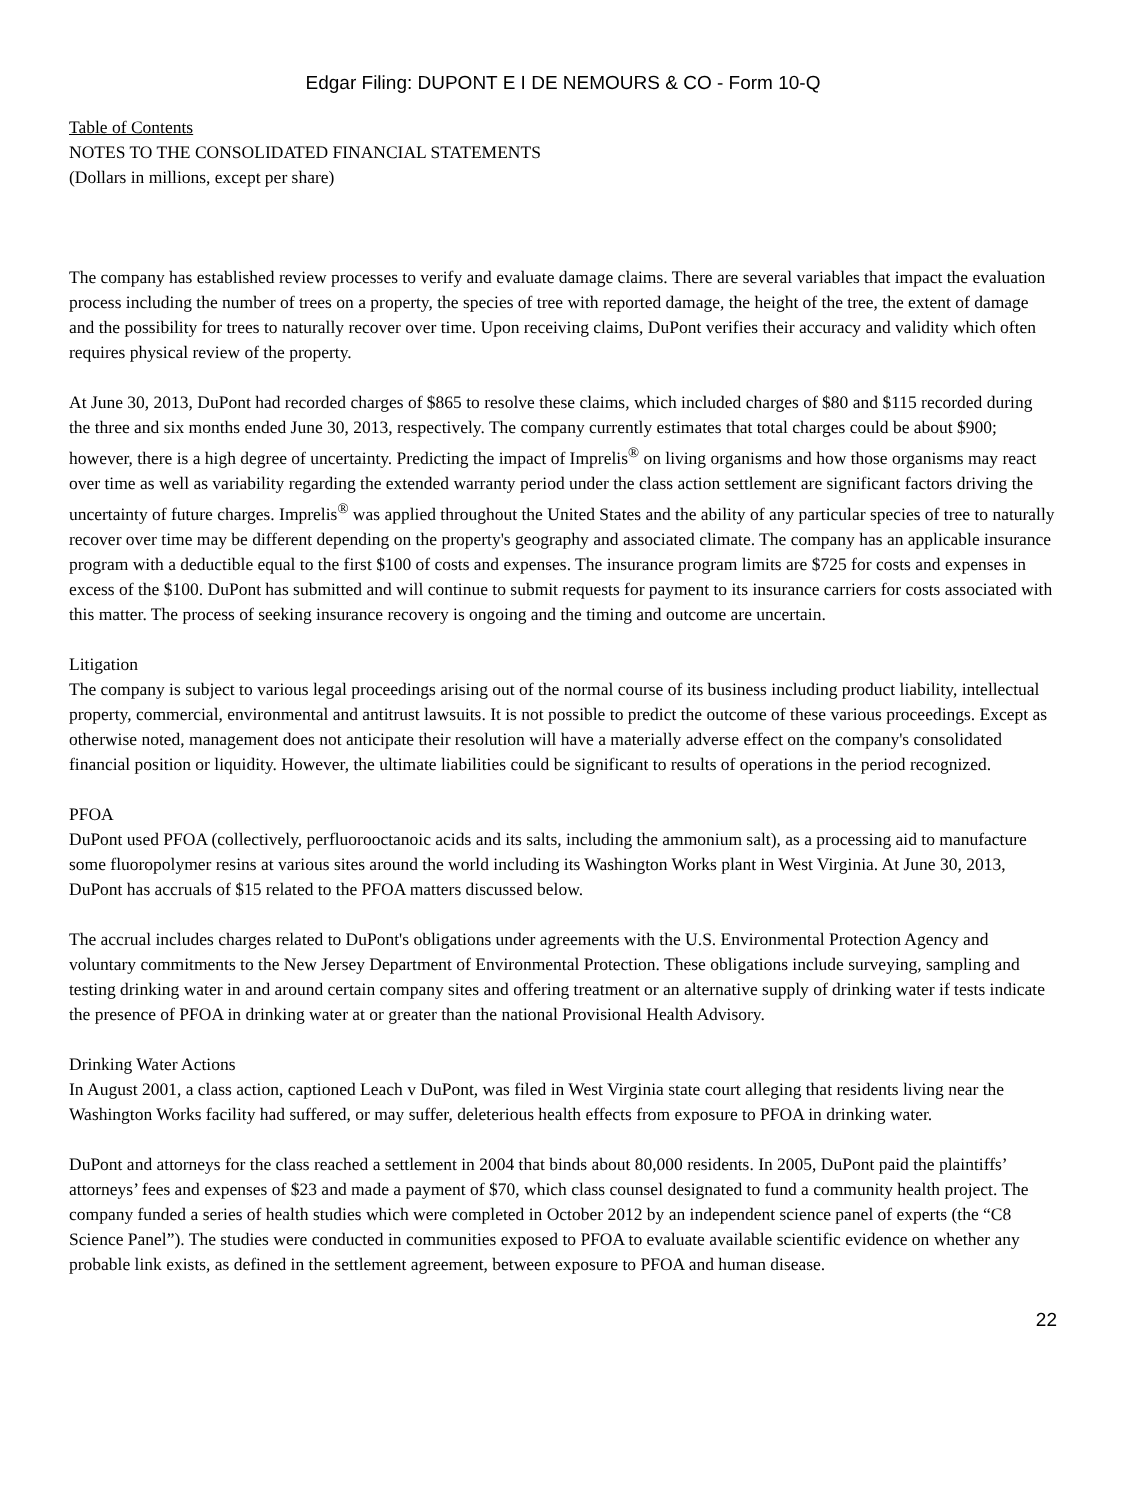Edgar Filing: DUPONT E I DE NEMOURS & CO - Form 10-Q
Table of Contents
NOTES TO THE CONSOLIDATED FINANCIAL STATEMENTS
(Dollars in millions, except per share)
The company has established review processes to verify and evaluate damage claims. There are several variables that impact the evaluation process including the number of trees on a property, the species of tree with reported damage, the height of the tree, the extent of damage and the possibility for trees to naturally recover over time. Upon receiving claims, DuPont verifies their accuracy and validity which often requires physical review of the property.
At June 30, 2013, DuPont had recorded charges of $865 to resolve these claims, which included charges of $80 and $115 recorded during the three and six months ended June 30, 2013, respectively. The company currently estimates that total charges could be about $900; however, there is a high degree of uncertainty. Predicting the impact of Imprelis<sup>®</sup> on living organisms and how those organisms may react over time as well as variability regarding the extended warranty period under the class action settlement are significant factors driving the uncertainty of future charges. Imprelis<sup>®</sup> was applied throughout the United States and the ability of any particular species of tree to naturally recover over time may be different depending on the property's geography and associated climate. The company has an applicable insurance program with a deductible equal to the first $100 of costs and expenses. The insurance program limits are $725 for costs and expenses in excess of the $100. DuPont has submitted and will continue to submit requests for payment to its insurance carriers for costs associated with this matter. The process of seeking insurance recovery is ongoing and the timing and outcome are uncertain.
Litigation
The company is subject to various legal proceedings arising out of the normal course of its business including product liability, intellectual property, commercial, environmental and antitrust lawsuits. It is not possible to predict the outcome of these various proceedings. Except as otherwise noted, management does not anticipate their resolution will have a materially adverse effect on the company's consolidated financial position or liquidity. However, the ultimate liabilities could be significant to results of operations in the period recognized.
PFOA
DuPont used PFOA (collectively, perfluorooctanoic acids and its salts, including the ammonium salt), as a processing aid to manufacture some fluoropolymer resins at various sites around the world including its Washington Works plant in West Virginia. At June 30, 2013, DuPont has accruals of $15 related to the PFOA matters discussed below.
The accrual includes charges related to DuPont's obligations under agreements with the U.S. Environmental Protection Agency and voluntary commitments to the New Jersey Department of Environmental Protection. These obligations include surveying, sampling and testing drinking water in and around certain company sites and offering treatment or an alternative supply of drinking water if tests indicate the presence of PFOA in drinking water at or greater than the national Provisional Health Advisory.
Drinking Water Actions
In August 2001, a class action, captioned Leach v DuPont, was filed in West Virginia state court alleging that residents living near the Washington Works facility had suffered, or may suffer, deleterious health effects from exposure to PFOA in drinking water.
DuPont and attorneys for the class reached a settlement in 2004 that binds about 80,000 residents. In 2005, DuPont paid the plaintiffs’ attorneys’ fees and expenses of $23 and made a payment of $70, which class counsel designated to fund a community health project. The company funded a series of health studies which were completed in October 2012 by an independent science panel of experts (the “C8 Science Panel”). The studies were conducted in communities exposed to PFOA to evaluate available scientific evidence on whether any probable link exists, as defined in the settlement agreement, between exposure to PFOA and human disease.
22